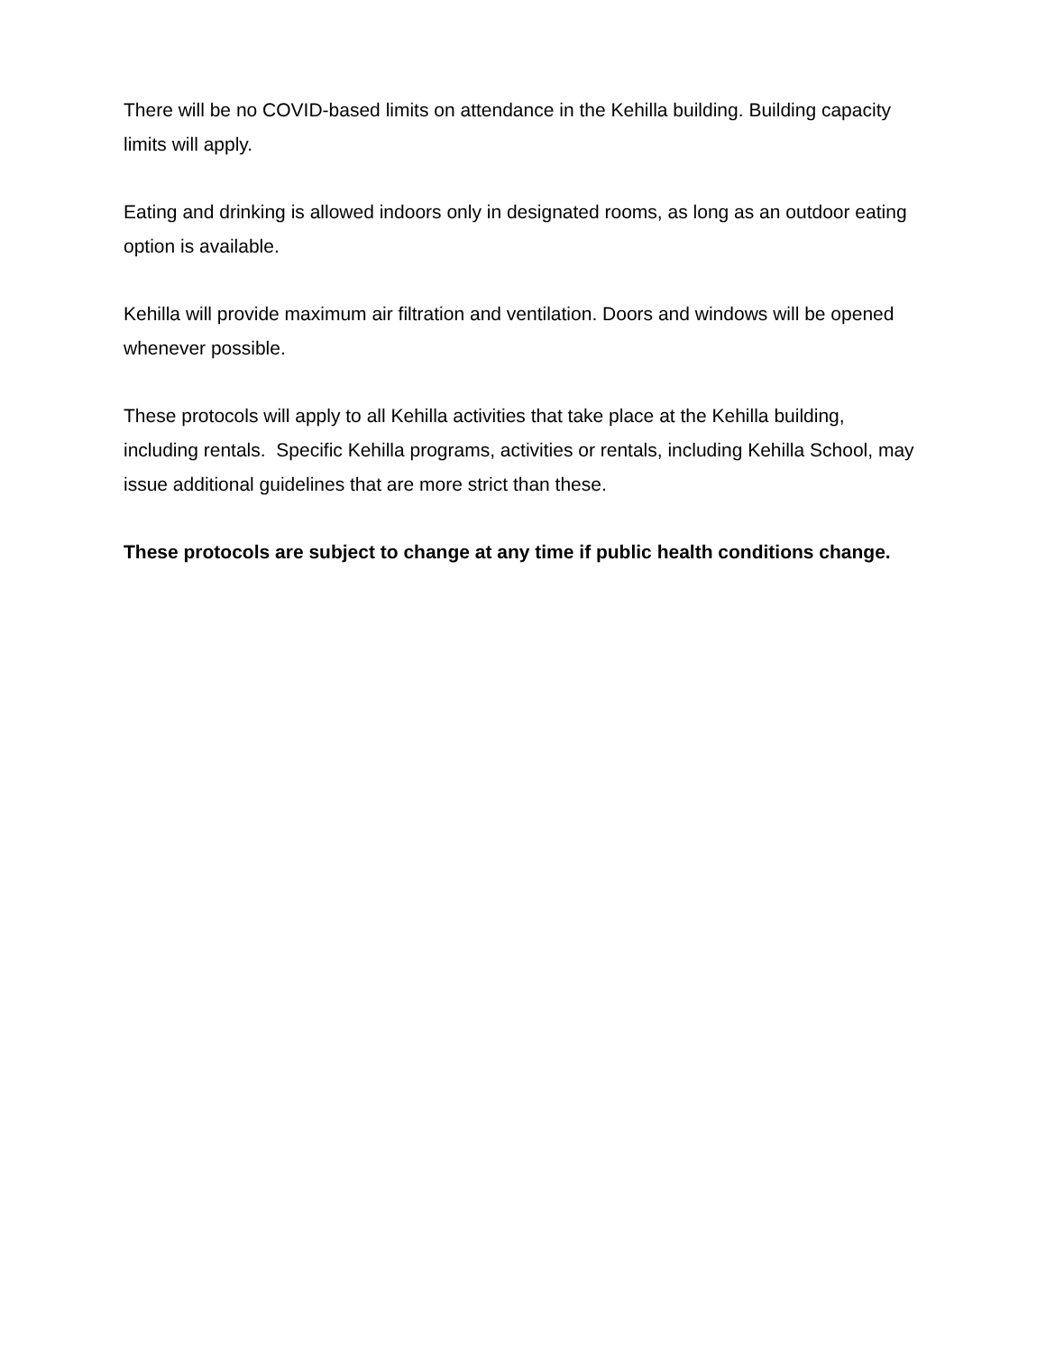There will be no COVID-based limits on attendance in the Kehilla building. Building capacity limits will apply.
Eating and drinking is allowed indoors only in designated rooms, as long as an outdoor eating option is available.
Kehilla will provide maximum air filtration and ventilation. Doors and windows will be opened whenever possible.
These protocols will apply to all Kehilla activities that take place at the Kehilla building, including rentals. Specific Kehilla programs, activities or rentals, including Kehilla School, may issue additional guidelines that are more strict than these.
These protocols are subject to change at any time if public health conditions change.